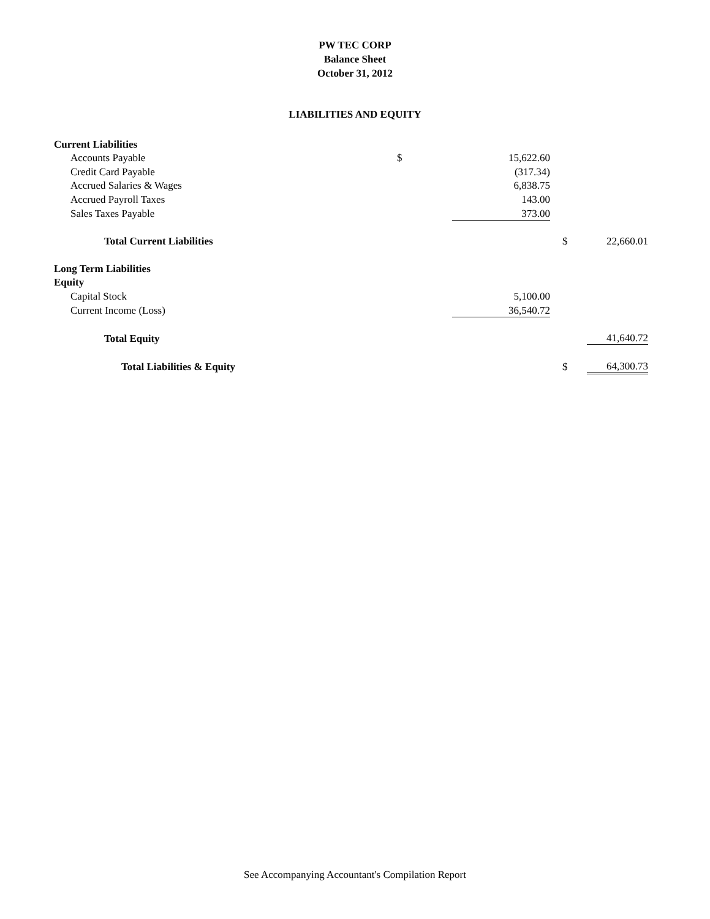PW TEC CORP
Balance Sheet
October 31, 2012
LIABILITIES AND EQUITY
| Current Liabilities | | | | | |
| Accounts Payable | $ | 15,622.60 | | | |
| Credit Card Payable | | (317.34) | | | |
| Accrued Salaries & Wages | | 6,838.75 | | | |
| Accrued Payroll Taxes | | 143.00 | | | |
| Sales Taxes Payable | | 373.00 | | | |
| Total Current Liabilities | | | | $ | 22,660.01 |
| Long Term Liabilities | | | | | |
| Equity | | | | | |
| Capital Stock | | 5,100.00 | | | |
| Current Income (Loss) | | 36,540.72 | | | |
| Total Equity | | | | | 41,640.72 |
| Total Liabilities & Equity | | | | $ | 64,300.73 |
See Accompanying Accountant's Compilation Report